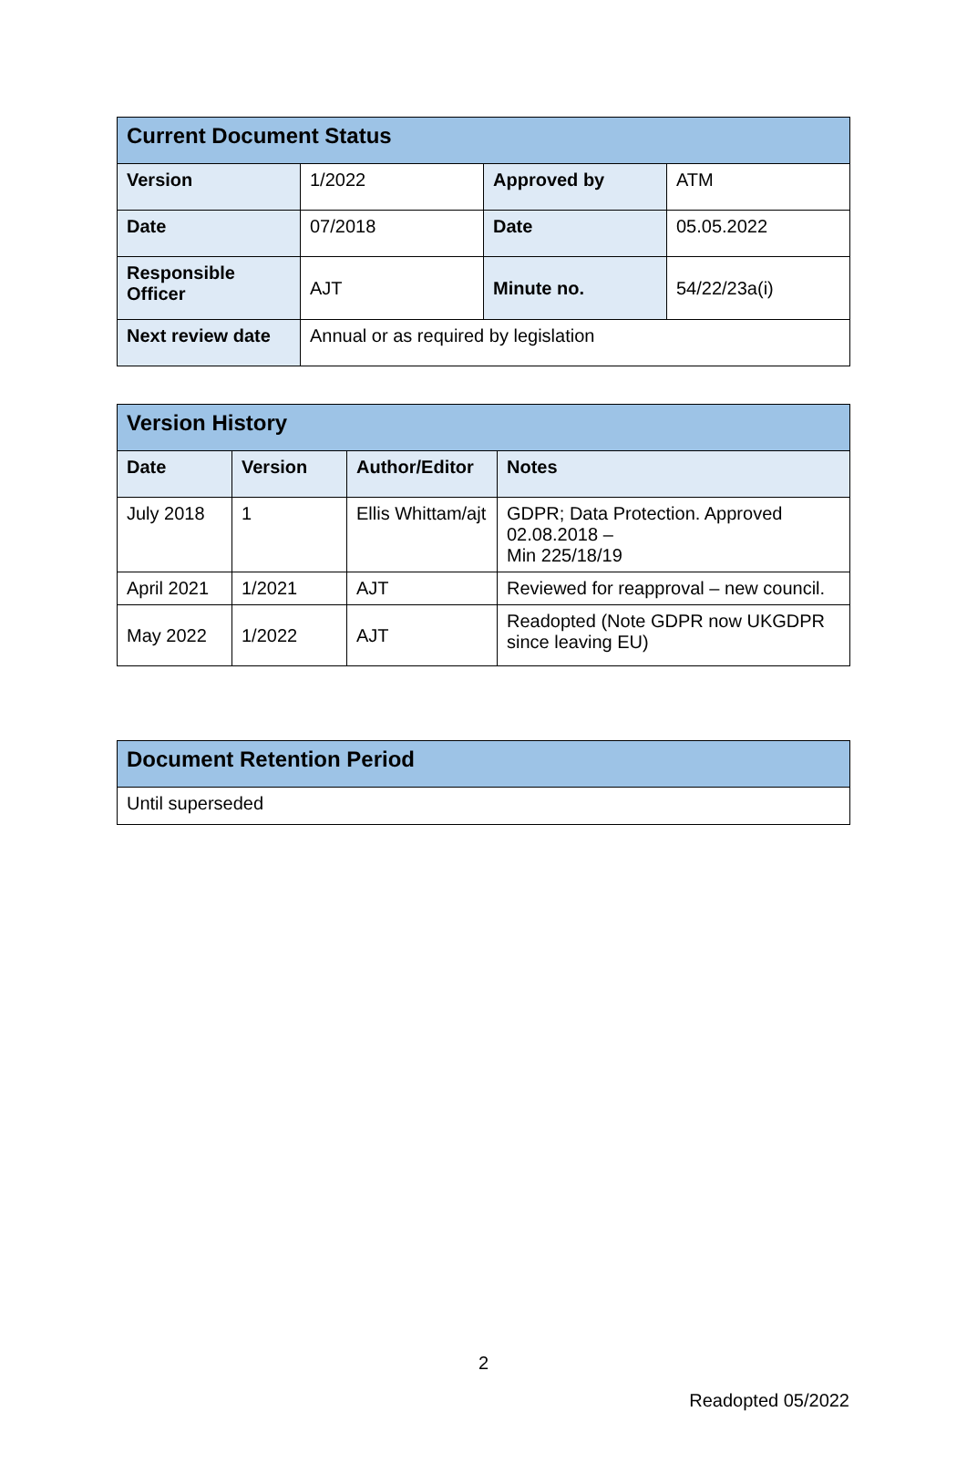| Current Document Status | | | |
| --- | --- | --- | --- |
| Version | 1/2022 | Approved by | ATM |
| Date | 07/2018 | Date | 05.05.2022 |
| Responsible Officer | AJT | Minute no. | 54/22/23a(i) |
| Next review date | Annual or as required by legislation | | |
| Version History | | | |
| --- | --- | --- | --- |
| Date | Version | Author/Editor | Notes |
| July 2018 | 1 | Ellis Whittam/ajt | GDPR; Data Protection. Approved 02.08.2018 – Min 225/18/19 |
| April 2021 | 1/2021 | AJT | Reviewed for reapproval – new council. |
| May 2022 | 1/2022 | AJT | Readopted (Note GDPR now UKGDPR since leaving EU) |
| Document Retention Period |
| --- |
| Until superseded |
2
Readopted 05/2022